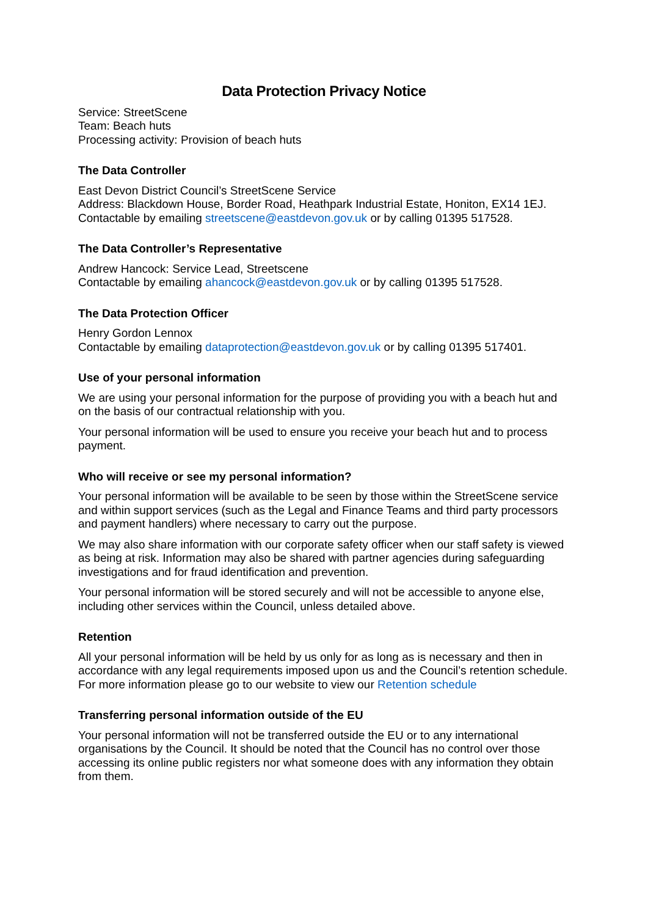Data Protection Privacy Notice
Service: StreetScene
Team: Beach huts
Processing activity: Provision of beach huts
The Data Controller
East Devon District Council’s StreetScene Service
Address: Blackdown House, Border Road, Heathpark Industrial Estate, Honiton, EX14 1EJ.
Contactable by emailing streetscene@eastdevon.gov.uk or by calling 01395 517528.
The Data Controller’s Representative
Andrew Hancock: Service Lead, Streetscene
Contactable by emailing ahancock@eastdevon.gov.uk or by calling 01395 517528.
The Data Protection Officer
Henry Gordon Lennox
Contactable by emailing dataprotection@eastdevon.gov.uk or by calling 01395 517401.
Use of your personal information
We are using your personal information for the purpose of providing you with a beach hut and on the basis of our contractual relationship with you.
Your personal information will be used to ensure you receive your beach hut and to process payment.
Who will receive or see my personal information?
Your personal information will be available to be seen by those within the StreetScene service and within support services (such as the Legal and Finance Teams and third party processors and payment handlers) where necessary to carry out the purpose.
We may also share information with our corporate safety officer when our staff safety is viewed as being at risk. Information may also be shared with partner agencies during safeguarding investigations and for fraud identification and prevention.
Your personal information will be stored securely and will not be accessible to anyone else, including other services within the Council, unless detailed above.
Retention
All your personal information will be held by us only for as long as is necessary and then in accordance with any legal requirements imposed upon us and the Council’s retention schedule. For more information please go to our website to view our Retention schedule
Transferring personal information outside of the EU
Your personal information will not be transferred outside the EU or to any international organisations by the Council. It should be noted that the Council has no control over those accessing its online public registers nor what someone does with any information they obtain from them.